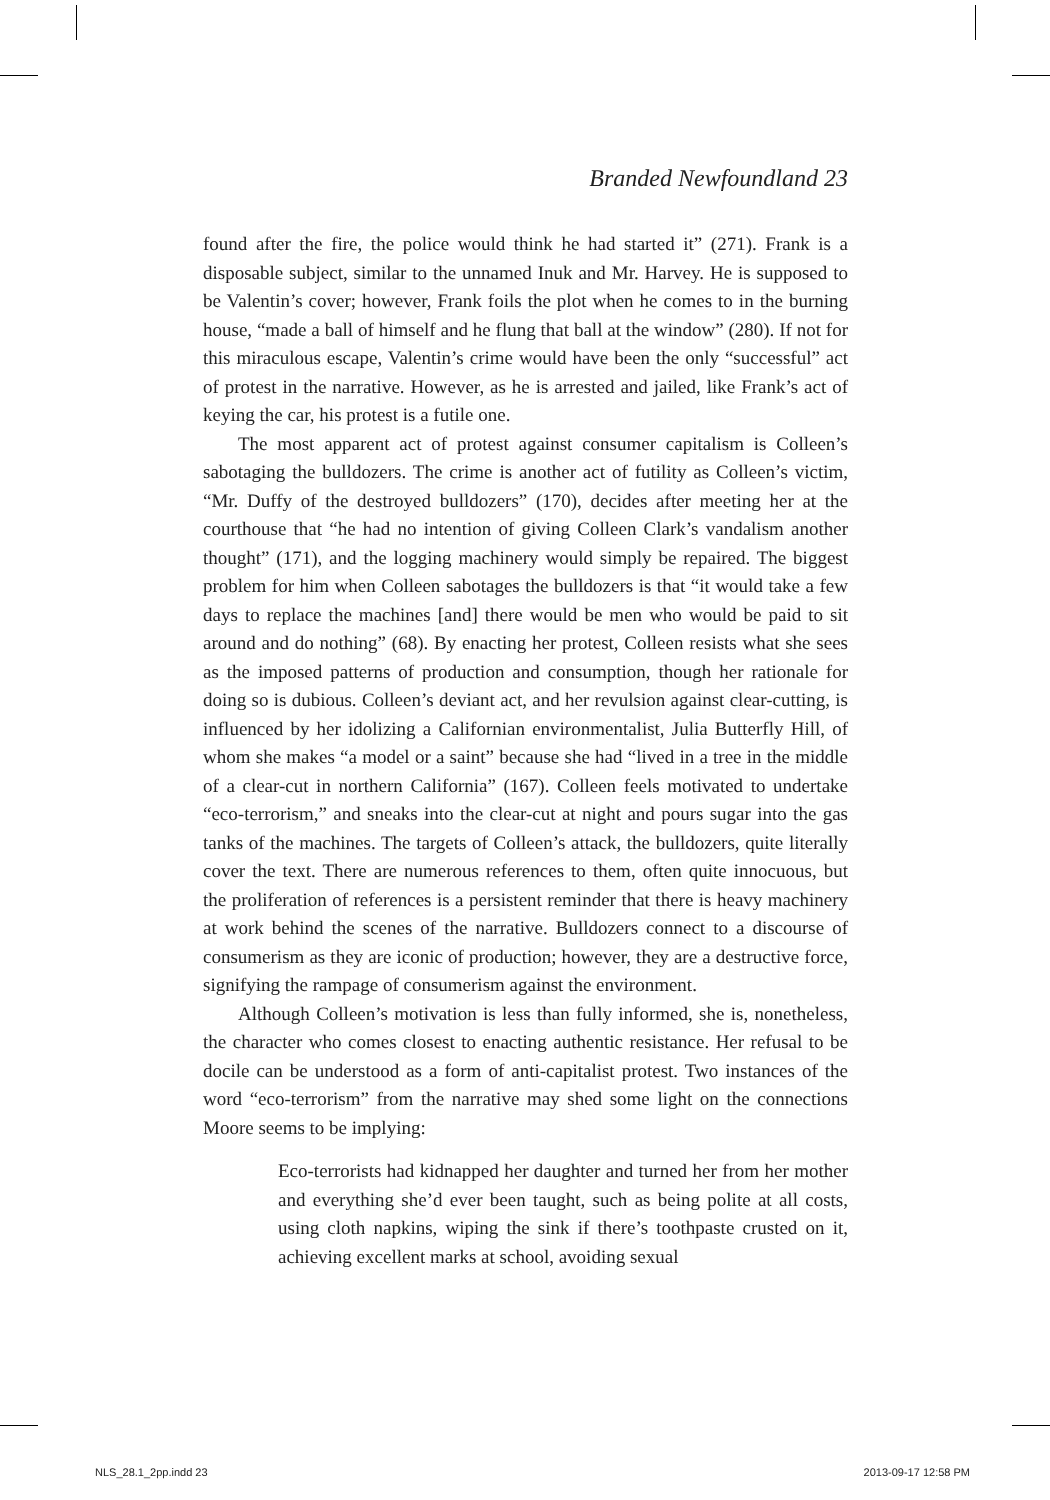Branded Newfoundland 23
found after the fire, the police would think he had started it” (271). Frank is a disposable subject, similar to the unnamed Inuk and Mr. Harvey. He is supposed to be Valentin’s cover; however, Frank foils the plot when he comes to in the burning house, “made a ball of himself and he flung that ball at the window” (280). If not for this miraculous escape, Valentin’s crime would have been the only “successful” act of protest in the narrative. However, as he is arrested and jailed, like Frank’s act of keying the car, his protest is a futile one.
The most apparent act of protest against consumer capitalism is Colleen’s sabotaging the bulldozers. The crime is another act of futility as Colleen’s victim, “Mr. Duffy of the destroyed bulldozers” (170), decides after meeting her at the courthouse that “he had no intention of giving Colleen Clark’s vandalism another thought” (171), and the logging machinery would simply be repaired. The biggest problem for him when Colleen sabotages the bulldozers is that “it would take a few days to replace the machines [and] there would be men who would be paid to sit around and do nothing” (68). By enacting her protest, Colleen resists what she sees as the imposed patterns of production and consumption, though her rationale for doing so is dubious. Colleen’s deviant act, and her revulsion against clear-cutting, is influenced by her idolizing a Californian environmentalist, Julia Butterfly Hill, of whom she makes “a model or a saint” because she had “lived in a tree in the middle of a clear-cut in northern California” (167). Colleen feels motivated to undertake “eco-terrorism,” and sneaks into the clear-cut at night and pours sugar into the gas tanks of the machines. The targets of Colleen’s attack, the bulldozers, quite literally cover the text. There are numerous references to them, often quite innocuous, but the proliferation of references is a persistent reminder that there is heavy machinery at work behind the scenes of the narrative. Bulldozers connect to a discourse of consumerism as they are iconic of production; however, they are a destructive force, signifying the rampage of consumerism against the environment.
Although Colleen’s motivation is less than fully informed, she is, nonetheless, the character who comes closest to enacting authentic resistance. Her refusal to be docile can be understood as a form of anti-capitalist protest. Two instances of the word “eco-terrorism” from the narrative may shed some light on the connections Moore seems to be implying:
Eco-terrorists had kidnapped her daughter and turned her from her mother and everything she’d ever been taught, such as being polite at all costs, using cloth napkins, wiping the sink if there’s toothpaste crusted on it, achieving excellent marks at school, avoiding sexual
NLS_28.1_2pp.indd 23 2013-09-17 12:58 PM